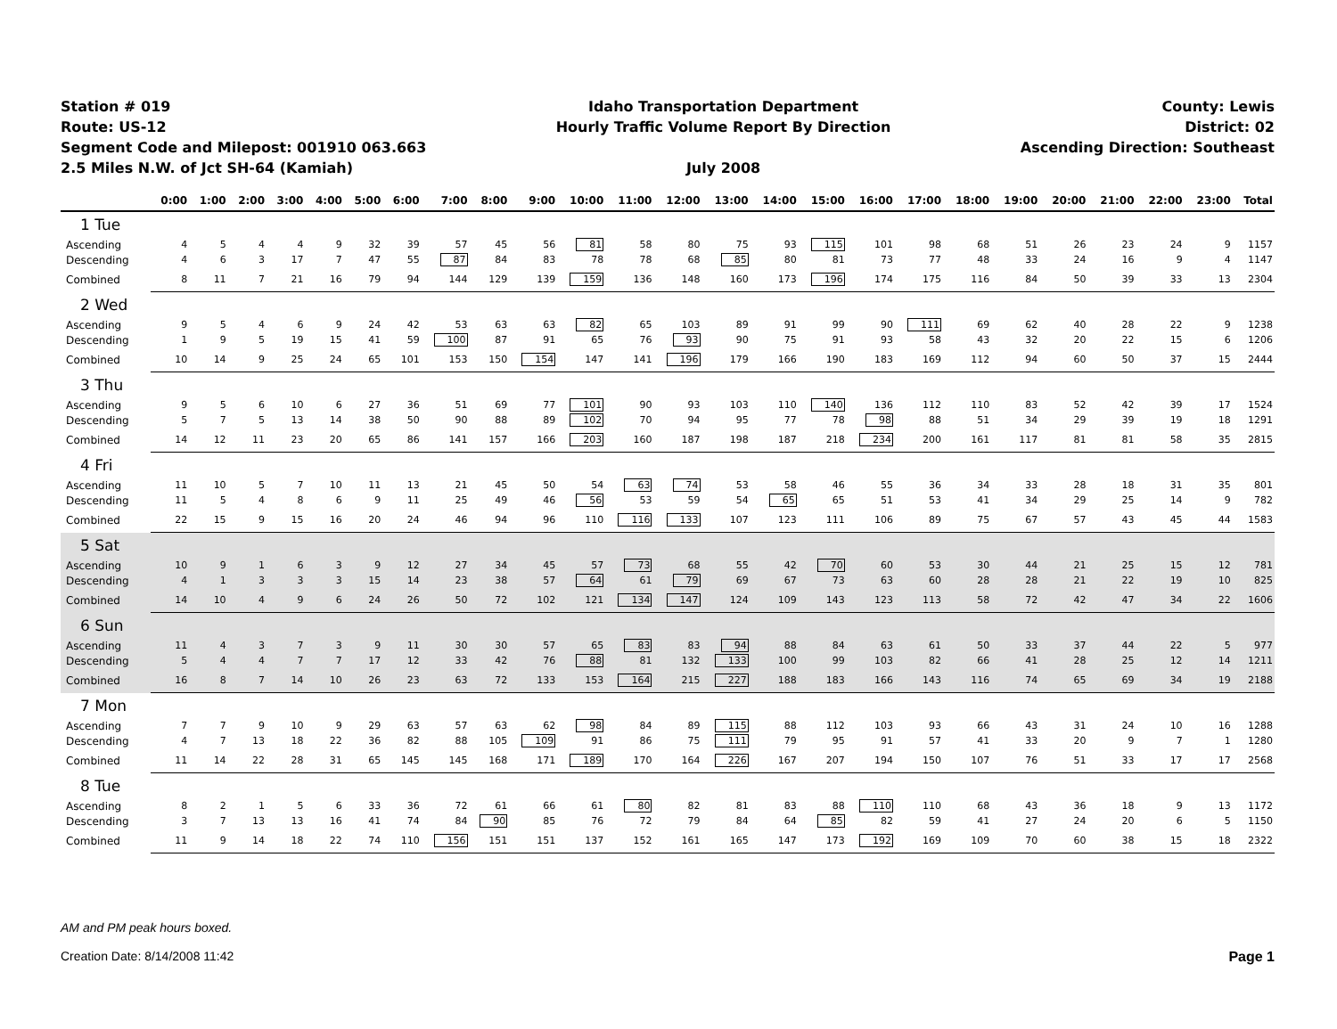Station # 019
Route: US-12
Segment Code and Milepost: 001910 063.663
2.5 Miles N.W. of Jct SH-64 (Kamiah)
Idaho Transportation Department
Hourly Traffic Volume Report By Direction
July 2008
County: Lewis
District: 02
Ascending Direction: Southeast
| | 0:00 | 1:00 | 2:00 | 3:00 | 4:00 | 5:00 | 6:00 | 7:00 | 8:00 | 9:00 | 10:00 | 11:00 | 12:00 | 13:00 | 14:00 | 15:00 | 16:00 | 17:00 | 18:00 | 19:00 | 20:00 | 21:00 | 22:00 | 23:00 | Total |
| --- | --- | --- | --- | --- | --- | --- | --- | --- | --- | --- | --- | --- | --- | --- | --- | --- | --- | --- | --- | --- | --- | --- | --- | --- | --- |
| 1 Tue | | | | | | | | | | | | | | | | | | | | | | | | | |
| Ascending | 4 | 5 | 4 | 4 | 9 | 32 | 39 | 57 | 45 | 56 | 81 | 58 | 80 | 75 | 93 | 115 | 101 | 98 | 68 | 51 | 26 | 23 | 24 | 9 | 1157 |
| Descending | 4 | 6 | 3 | 17 | 7 | 47 | 55 | 87 | 84 | 83 | 78 | 78 | 68 | 85 | 80 | 81 | 73 | 77 | 48 | 33 | 24 | 16 | 9 | 4 | 1147 |
| Combined | 8 | 11 | 7 | 21 | 16 | 79 | 94 | 144 | 129 | 139 | 159 | 136 | 148 | 160 | 173 | 196 | 174 | 175 | 116 | 84 | 50 | 39 | 33 | 13 | 2304 |
| 2 Wed | | | | | | | | | | | | | | | | | | | | | | | | | |
| Ascending | 9 | 5 | 4 | 6 | 9 | 24 | 42 | 53 | 63 | 63 | 82 | 65 | 103 | 89 | 91 | 99 | 90 | 111 | 69 | 62 | 40 | 28 | 22 | 9 | 1238 |
| Descending | 1 | 9 | 5 | 19 | 15 | 41 | 59 | 100 | 87 | 91 | 65 | 76 | 93 | 90 | 75 | 91 | 93 | 58 | 43 | 32 | 20 | 22 | 15 | 6 | 1206 |
| Combined | 10 | 14 | 9 | 25 | 24 | 65 | 101 | 153 | 150 | 154 | 147 | 141 | 196 | 179 | 166 | 190 | 183 | 169 | 112 | 94 | 60 | 50 | 37 | 15 | 2444 |
| 3 Thu | | | | | | | | | | | | | | | | | | | | | | | | | |
| Ascending | 9 | 5 | 6 | 10 | 6 | 27 | 36 | 51 | 69 | 77 | 101 | 90 | 93 | 103 | 110 | 140 | 136 | 112 | 110 | 83 | 52 | 42 | 39 | 17 | 1524 |
| Descending | 5 | 7 | 5 | 13 | 14 | 38 | 50 | 90 | 88 | 89 | 102 | 70 | 94 | 95 | 77 | 78 | 98 | 88 | 51 | 34 | 29 | 39 | 19 | 18 | 1291 |
| Combined | 14 | 12 | 11 | 23 | 20 | 65 | 86 | 141 | 157 | 166 | 203 | 160 | 187 | 198 | 187 | 218 | 234 | 200 | 161 | 117 | 81 | 81 | 58 | 35 | 2815 |
| 4 Fri | | | | | | | | | | | | | | | | | | | | | | | | | |
| Ascending | 11 | 10 | 5 | 7 | 10 | 11 | 13 | 21 | 45 | 50 | 54 | 63 | 74 | 53 | 58 | 46 | 55 | 36 | 34 | 33 | 28 | 18 | 31 | 35 | 801 |
| Descending | 11 | 5 | 4 | 8 | 6 | 9 | 11 | 25 | 49 | 46 | 56 | 53 | 59 | 54 | 65 | 65 | 51 | 53 | 41 | 34 | 29 | 25 | 14 | 9 | 782 |
| Combined | 22 | 15 | 9 | 15 | 16 | 20 | 24 | 46 | 94 | 96 | 110 | 116 | 133 | 107 | 123 | 111 | 106 | 89 | 75 | 67 | 57 | 43 | 45 | 44 | 1583 |
| 5 Sat | | | | | | | | | | | | | | | | | | | | | | | | | |
| Ascending | 10 | 9 | 1 | 6 | 3 | 9 | 12 | 27 | 34 | 45 | 57 | 73 | 68 | 55 | 42 | 70 | 60 | 53 | 30 | 44 | 21 | 25 | 15 | 12 | 781 |
| Descending | 4 | 1 | 3 | 3 | 3 | 15 | 14 | 23 | 38 | 57 | 64 | 61 | 79 | 69 | 67 | 73 | 63 | 60 | 28 | 28 | 21 | 22 | 19 | 10 | 825 |
| Combined | 14 | 10 | 4 | 9 | 6 | 24 | 26 | 50 | 72 | 102 | 121 | 134 | 147 | 124 | 109 | 143 | 123 | 113 | 58 | 72 | 42 | 47 | 34 | 22 | 1606 |
| 6 Sun | | | | | | | | | | | | | | | | | | | | | | | | | |
| Ascending | 11 | 4 | 3 | 7 | 3 | 9 | 11 | 30 | 30 | 57 | 65 | 83 | 83 | 94 | 88 | 84 | 63 | 61 | 50 | 33 | 37 | 44 | 22 | 5 | 977 |
| Descending | 5 | 4 | 4 | 7 | 7 | 17 | 12 | 33 | 42 | 76 | 88 | 81 | 132 | 133 | 100 | 99 | 103 | 82 | 66 | 41 | 28 | 25 | 12 | 14 | 1211 |
| Combined | 16 | 8 | 7 | 14 | 10 | 26 | 23 | 63 | 72 | 133 | 153 | 164 | 215 | 227 | 188 | 183 | 166 | 143 | 116 | 74 | 65 | 69 | 34 | 19 | 2188 |
| 7 Mon | | | | | | | | | | | | | | | | | | | | | | | | | |
| Ascending | 7 | 7 | 9 | 10 | 9 | 29 | 63 | 57 | 63 | 62 | 98 | 84 | 89 | 115 | 88 | 112 | 103 | 93 | 66 | 43 | 31 | 24 | 10 | 16 | 1288 |
| Descending | 4 | 7 | 13 | 18 | 22 | 36 | 82 | 88 | 105 | 109 | 91 | 86 | 75 | 111 | 79 | 95 | 91 | 57 | 41 | 33 | 20 | 9 | 7 | 1 | 1280 |
| Combined | 11 | 14 | 22 | 28 | 31 | 65 | 145 | 145 | 168 | 171 | 189 | 170 | 164 | 226 | 167 | 207 | 194 | 150 | 107 | 76 | 51 | 33 | 17 | 17 | 2568 |
| 8 Tue | | | | | | | | | | | | | | | | | | | | | | | | | |
| Ascending | 8 | 2 | 1 | 5 | 6 | 33 | 36 | 72 | 61 | 66 | 61 | 80 | 82 | 81 | 83 | 88 | 110 | 110 | 68 | 43 | 36 | 18 | 9 | 13 | 1172 |
| Descending | 3 | 7 | 13 | 13 | 16 | 41 | 74 | 84 | 90 | 85 | 76 | 72 | 79 | 84 | 64 | 85 | 82 | 59 | 41 | 27 | 24 | 20 | 6 | 5 | 1150 |
| Combined | 11 | 9 | 14 | 18 | 22 | 74 | 110 | 156 | 151 | 151 | 137 | 152 | 161 | 165 | 147 | 173 | 192 | 169 | 109 | 70 | 60 | 38 | 15 | 18 | 2322 |
AM and PM peak hours boxed.
Creation Date: 8/14/2008 11:42 Page 1